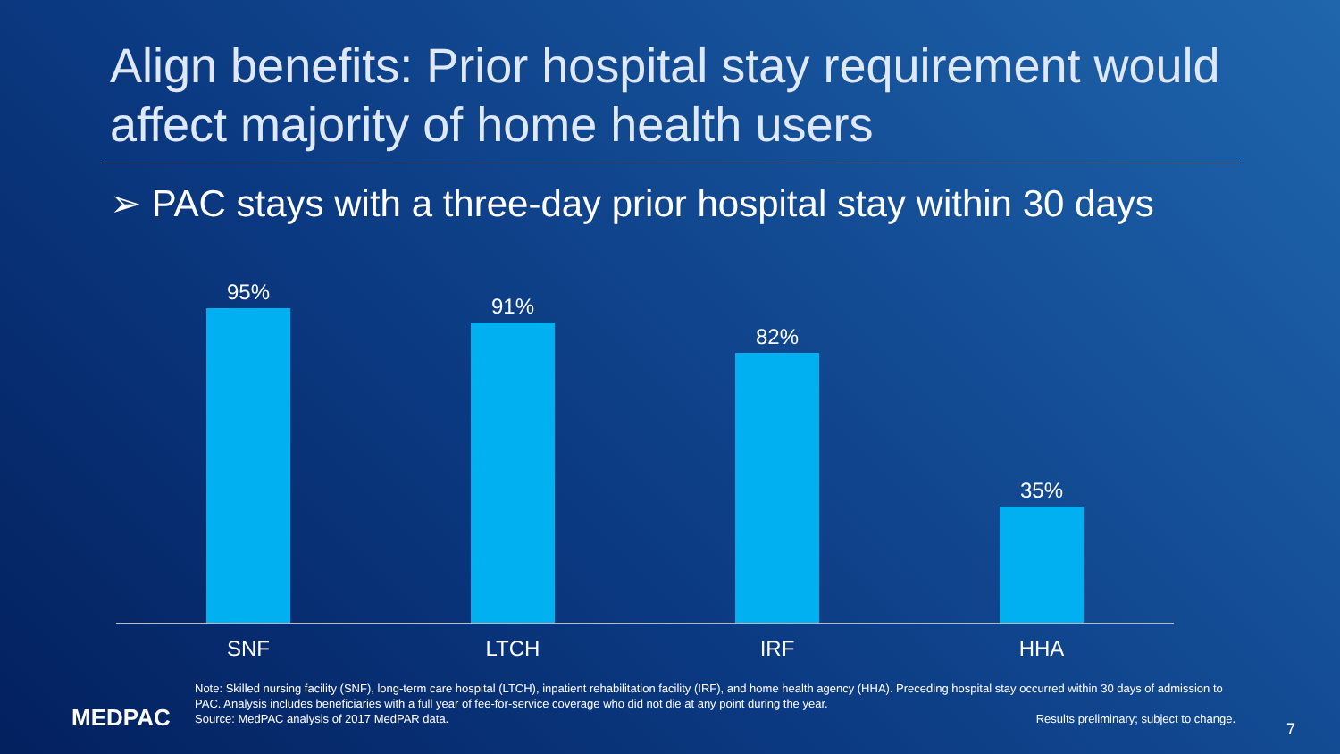Align benefits: Prior hospital stay requirement would affect majority of home health users
➢ PAC stays with a three-day prior hospital stay within 30 days
95% 91% 82% 35%
SNF LTCH IRF HHA
MEDPAC
Note: Skilled nursing facility (SNF), long-term care hospital (LTCH), inpatient rehabilitation facility (IRF), and home health agency (HHA). Preceding hospital stay occurred within 30 days of admission to PAC. Analysis includes beneficiaries with a full year of fee-for-service coverage who did not die at any point during the year.
Source: MedPAC analysis of 2017 MedPAR data. Results preliminary; subject to change.
7